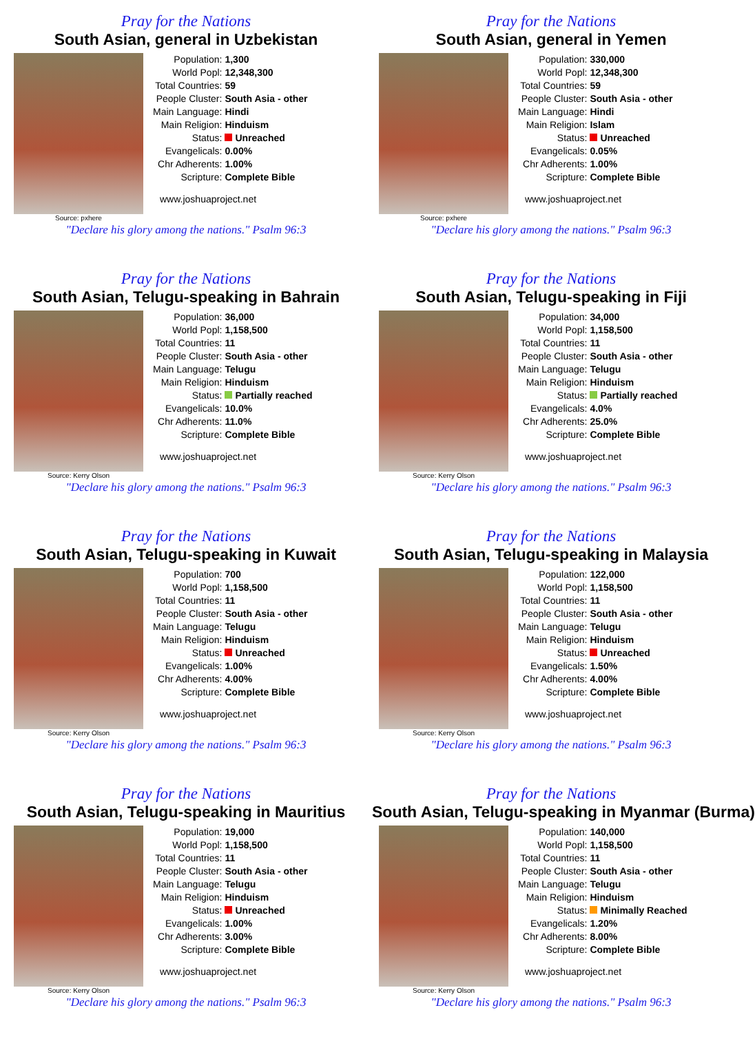Pray for the Nations
South Asian, general in Uzbekistan
Source: pxhere
| Population: | 1,300 |
| World Popl: | 12,348,300 |
| Total Countries: | 59 |
| People Cluster: | South Asia - other |
| Main Language: | Hindi |
| Main Religion: | Hinduism |
| Status: | Unreached |
| Evangelicals: | 0.00% |
| Chr Adherents: | 1.00% |
| Scripture: | Complete Bible |
www.joshuaproject.net
"Declare his glory among the nations." Psalm 96:3
Pray for the Nations
South Asian, general in Yemen
Source: pxhere
| Population: | 330,000 |
| World Popl: | 12,348,300 |
| Total Countries: | 59 |
| People Cluster: | South Asia - other |
| Main Language: | Hindi |
| Main Religion: | Islam |
| Status: | Unreached |
| Evangelicals: | 0.05% |
| Chr Adherents: | 1.00% |
| Scripture: | Complete Bible |
www.joshuaproject.net
"Declare his glory among the nations." Psalm 96:3
Pray for the Nations
South Asian, Telugu-speaking in Bahrain
Source: Kerry Olson
| Population: | 36,000 |
| World Popl: | 1,158,500 |
| Total Countries: | 11 |
| People Cluster: | South Asia - other |
| Main Language: | Telugu |
| Main Religion: | Hinduism |
| Status: | Partially reached |
| Evangelicals: | 10.0% |
| Chr Adherents: | 11.0% |
| Scripture: | Complete Bible |
www.joshuaproject.net
"Declare his glory among the nations." Psalm 96:3
Pray for the Nations
South Asian, Telugu-speaking in Fiji
Source: Kerry Olson
| Population: | 34,000 |
| World Popl: | 1,158,500 |
| Total Countries: | 11 |
| People Cluster: | South Asia - other |
| Main Language: | Telugu |
| Main Religion: | Hinduism |
| Status: | Partially reached |
| Evangelicals: | 4.0% |
| Chr Adherents: | 25.0% |
| Scripture: | Complete Bible |
www.joshuaproject.net
"Declare his glory among the nations." Psalm 96:3
Pray for the Nations
South Asian, Telugu-speaking in Kuwait
Source: Kerry Olson
| Population: | 700 |
| World Popl: | 1,158,500 |
| Total Countries: | 11 |
| People Cluster: | South Asia - other |
| Main Language: | Telugu |
| Main Religion: | Hinduism |
| Status: | Unreached |
| Evangelicals: | 1.00% |
| Chr Adherents: | 4.00% |
| Scripture: | Complete Bible |
www.joshuaproject.net
"Declare his glory among the nations." Psalm 96:3
Pray for the Nations
South Asian, Telugu-speaking in Malaysia
Source: Kerry Olson
| Population: | 122,000 |
| World Popl: | 1,158,500 |
| Total Countries: | 11 |
| People Cluster: | South Asia - other |
| Main Language: | Telugu |
| Main Religion: | Hinduism |
| Status: | Unreached |
| Evangelicals: | 1.50% |
| Chr Adherents: | 4.00% |
| Scripture: | Complete Bible |
www.joshuaproject.net
"Declare his glory among the nations." Psalm 96:3
Pray for the Nations
South Asian, Telugu-speaking in Mauritius
Source: Kerry Olson
| Population: | 19,000 |
| World Popl: | 1,158,500 |
| Total Countries: | 11 |
| People Cluster: | South Asia - other |
| Main Language: | Telugu |
| Main Religion: | Hinduism |
| Status: | Unreached |
| Evangelicals: | 1.00% |
| Chr Adherents: | 3.00% |
| Scripture: | Complete Bible |
www.joshuaproject.net
"Declare his glory among the nations." Psalm 96:3
Pray for the Nations
South Asian, Telugu-speaking in Myanmar (Burma)
Source: Kerry Olson
| Population: | 140,000 |
| World Popl: | 1,158,500 |
| Total Countries: | 11 |
| People Cluster: | South Asia - other |
| Main Language: | Telugu |
| Main Religion: | Hinduism |
| Status: | Minimally Reached |
| Evangelicals: | 1.20% |
| Chr Adherents: | 8.00% |
| Scripture: | Complete Bible |
www.joshuaproject.net
"Declare his glory among the nations." Psalm 96:3